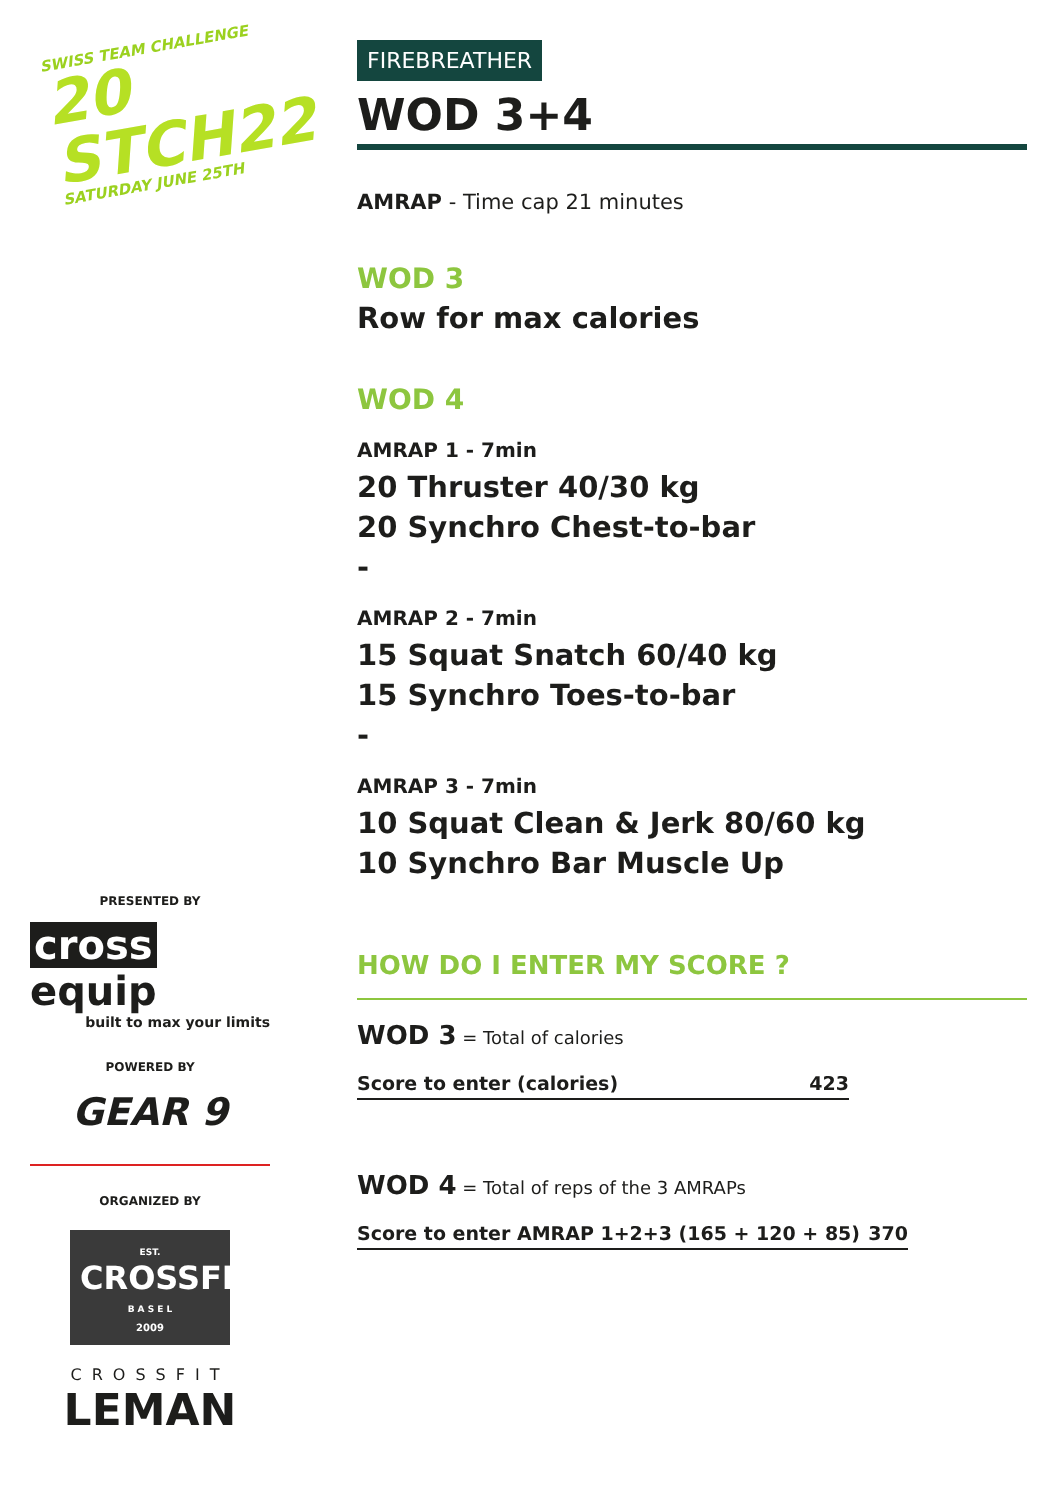SWISS TEAM CHALLENGE 20
STCH22
SATURDAY JUNE 25TH
PRESENTED BY
cross equip
built to max your limits
POWERED BY
GEAR 9
ORGANIZED BY
EST.
CROSSFIT
B A S E L
2009
CROSSFIT
LEMAN
FIREBREATHER
WOD 3+4
AMRAP - Time cap 21 minutes
WOD 3
Row for max calories
WOD 4
AMRAP 1 - 7min
20 Thruster 40/30 kg
20 Synchro Chest-to-bar
-
AMRAP 2 - 7min
15 Squat Snatch 60/40 kg
15 Synchro Toes-to-bar
-
AMRAP 3 - 7min
10 Squat Clean & Jerk 80/60 kg
10 Synchro Bar Muscle Up
HOW DO I ENTER MY SCORE ?
WOD 3 = Total of calories
| Score to enter (calories) | 423 |
WOD 4 = Total of reps of the 3 AMRAPs
| Score to enter AMRAP 1+2+3 (165 + 120 + 85) | 370 |